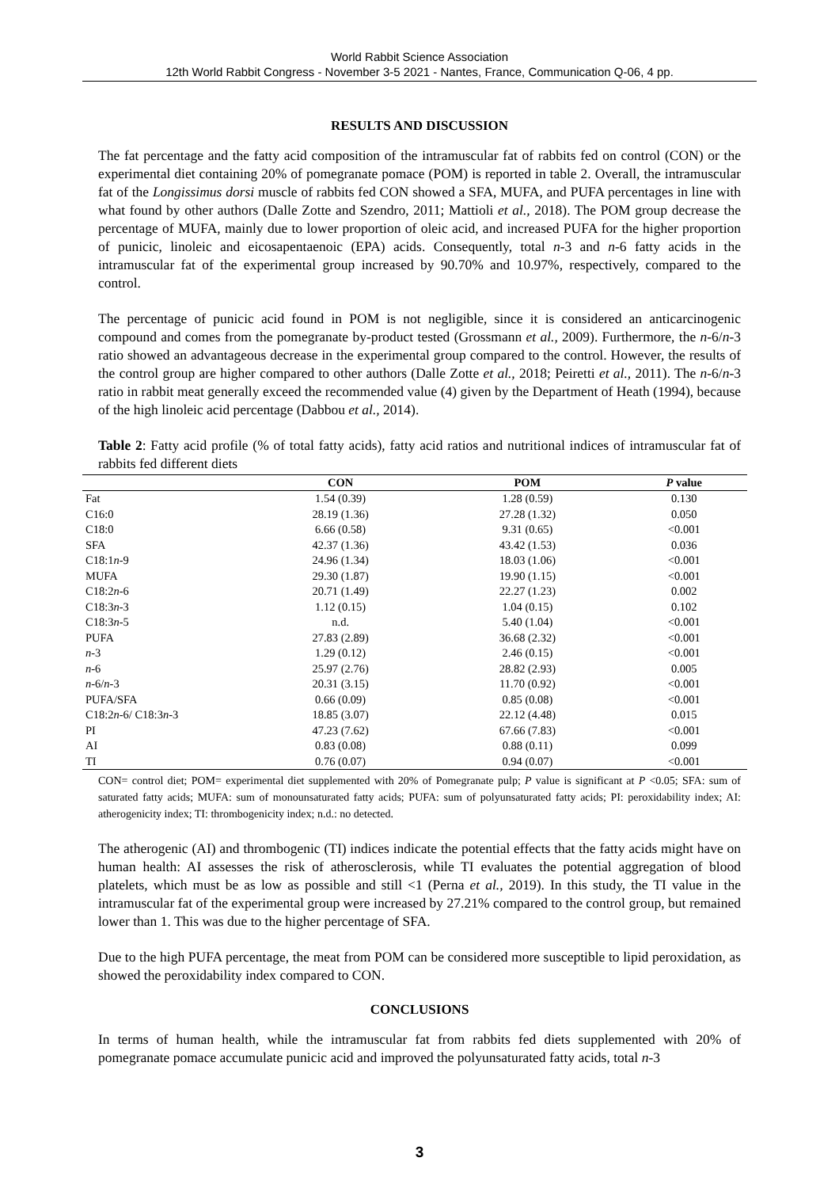World Rabbit Science Association
12th World Rabbit Congress - November 3-5 2021 - Nantes, France, Communication Q-06, 4 pp.
RESULTS AND DISCUSSION
The fat percentage and the fatty acid composition of the intramuscular fat of rabbits fed on control (CON) or the experimental diet containing 20% of pomegranate pomace (POM) is reported in table 2. Overall, the intramuscular fat of the Longissimus dorsi muscle of rabbits fed CON showed a SFA, MUFA, and PUFA percentages in line with what found by other authors (Dalle Zotte and Szendro, 2011; Mattioli et al., 2018). The POM group decrease the percentage of MUFA, mainly due to lower proportion of oleic acid, and increased PUFA for the higher proportion of punicic, linoleic and eicosapentaenoic (EPA) acids. Consequently, total n-3 and n-6 fatty acids in the intramuscular fat of the experimental group increased by 90.70% and 10.97%, respectively, compared to the control.
The percentage of punicic acid found in POM is not negligible, since it is considered an anticarcinogenic compound and comes from the pomegranate by-product tested (Grossmann et al., 2009). Furthermore, the n-6/n-3 ratio showed an advantageous decrease in the experimental group compared to the control. However, the results of the control group are higher compared to other authors (Dalle Zotte et al., 2018; Peiretti et al., 2011). The n-6/n-3 ratio in rabbit meat generally exceed the recommended value (4) given by the Department of Heath (1994), because of the high linoleic acid percentage (Dabbou et al., 2014).
Table 2: Fatty acid profile (% of total fatty acids), fatty acid ratios and nutritional indices of intramuscular fat of rabbits fed different diets
| | CON | POM | P value |
| --- | --- | --- | --- |
| Fat | 1.54 (0.39) | 1.28 (0.59) | 0.130 |
| C16:0 | 28.19 (1.36) | 27.28 (1.32) | 0.050 |
| C18:0 | 6.66 (0.58) | 9.31 (0.65) | <0.001 |
| SFA | 42.37 (1.36) | 43.42 (1.53) | 0.036 |
| C18:1 n -9 | 24.96 (1.34) | 18.03 (1.06) | <0.001 |
| MUFA | 29.30 (1.87) | 19.90 (1.15) | <0.001 |
| C18:2 n -6 | 20.71 (1.49) | 22.27 (1.23) | 0.002 |
| C18:3 n -3 | 1.12 (0.15) | 1.04 (0.15) | 0.102 |
| C18:3 n -5 | n.d. | 5.40 (1.04) | <0.001 |
| PUFA | 27.83 (2.89) | 36.68 (2.32) | <0.001 |
| n -3 | 1.29 (0.12) | 2.46 (0.15) | <0.001 |
| n -6 | 25.97 (2.76) | 28.82 (2.93) | 0.005 |
| n -6/ n -3 | 20.31 (3.15) | 11.70 (0.92) | <0.001 |
| PUFA/SFA | 0.66 (0.09) | 0.85 (0.08) | <0.001 |
| C18:2 n -6/ C18:3 n -3 | 18.85 (3.07) | 22.12 (4.48) | 0.015 |
| PI | 47.23 (7.62) | 67.66 (7.83) | <0.001 |
| AI | 0.83 (0.08) | 0.88 (0.11) | 0.099 |
| TI | 0.76 (0.07) | 0.94 (0.07) | <0.001 |
CON= control diet; POM= experimental diet supplemented with 20% of Pomegranate pulp; P value is significant at P <0.05; SFA: sum of saturated fatty acids; MUFA: sum of monounsaturated fatty acids; PUFA: sum of polyunsaturated fatty acids; PI: peroxidability index; AI: atherogenicity index; TI: thrombogenicity index; n.d.: no detected.
The atherogenic (AI) and thrombogenic (TI) indices indicate the potential effects that the fatty acids might have on human health: AI assesses the risk of atherosclerosis, while TI evaluates the potential aggregation of blood platelets, which must be as low as possible and still <1 (Perna et al., 2019). In this study, the TI value in the intramuscular fat of the experimental group were increased by 27.21% compared to the control group, but remained lower than 1. This was due to the higher percentage of SFA.
Due to the high PUFA percentage, the meat from POM can be considered more susceptible to lipid peroxidation, as showed the peroxidability index compared to CON.
CONCLUSIONS
In terms of human health, while the intramuscular fat from rabbits fed diets supplemented with 20% of pomegranate pomace accumulate punicic acid and improved the polyunsaturated fatty acids, total n-3
3